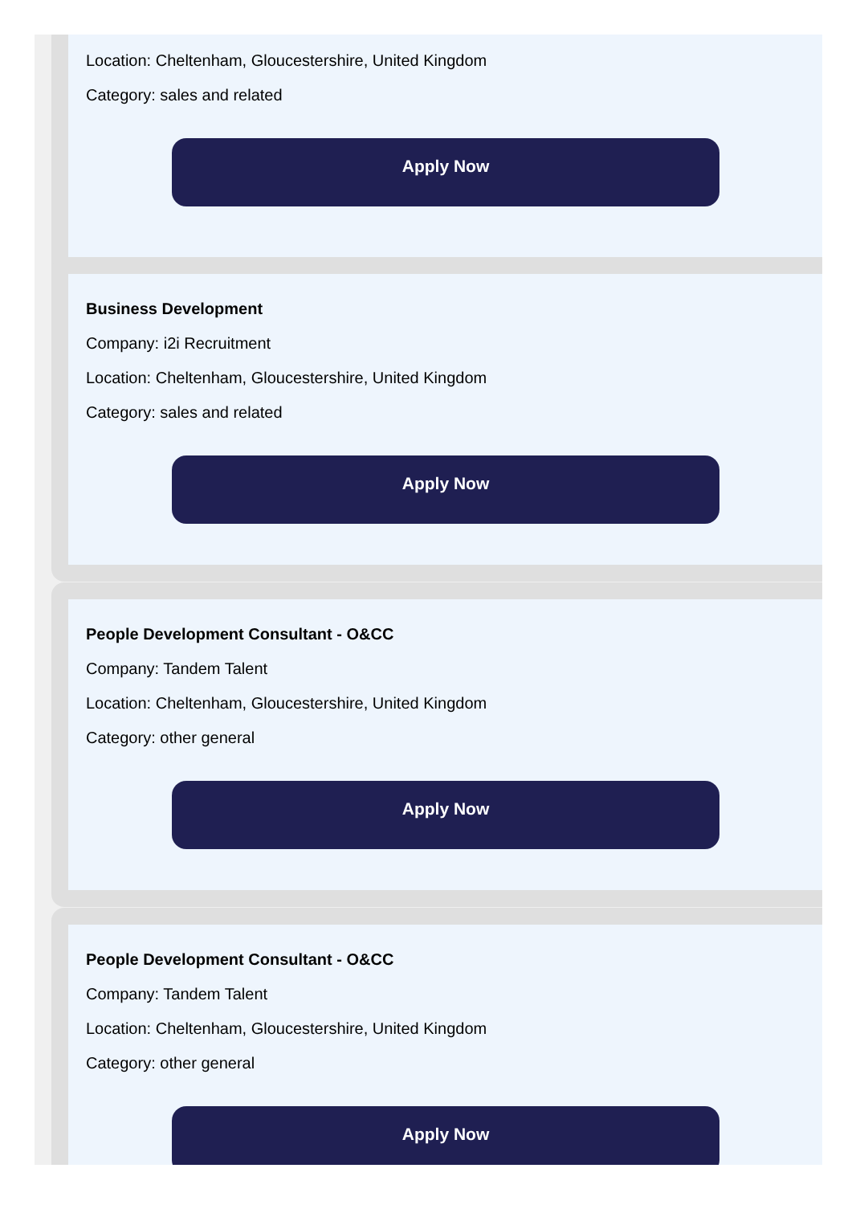Location: Cheltenham, Gloucestershire, United Kingdom
Category: sales and related
Apply Now
Business Development
Company: i2i Recruitment
Location: Cheltenham, Gloucestershire, United Kingdom
Category: sales and related
Apply Now
People Development Consultant - O&CC
Company: Tandem Talent
Location: Cheltenham, Gloucestershire, United Kingdom
Category: other general
Apply Now
People Development Consultant - O&CC
Company: Tandem Talent
Location: Cheltenham, Gloucestershire, United Kingdom
Category: other general
Apply Now